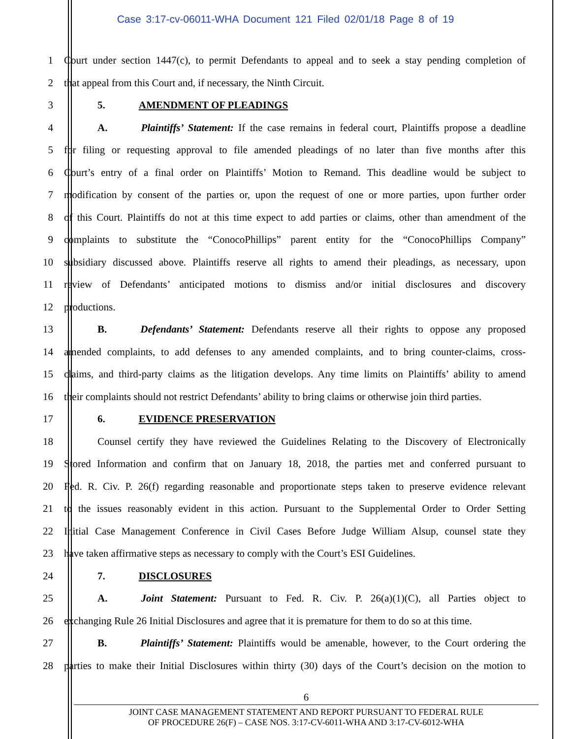Case 3:17-cv-06011-WHA Document 121 Filed 02/01/18 Page 8 of 19
1 Court under section 1447(c), to permit Defendants to appeal and to seek a stay pending completion of
2 that appeal from this Court and, if necessary, the Ninth Circuit.
3 5. AMENDMENT OF PLEADINGS
4 A. Plaintiffs’ Statement: If the case remains in federal court, Plaintiffs propose a deadline
5 for filing or requesting approval to file amended pleadings of no later than five months after this
6 Court’s entry of a final order on Plaintiffs’ Motion to Remand. This deadline would be subject to
7 modification by consent of the parties or, upon the request of one or more parties, upon further order
8 of this Court. Plaintiffs do not at this time expect to add parties or claims, other than amendment of the
9 complaints to substitute the “ConocoPhillips” parent entity for the “ConocoPhillips Company”
10 subsidiary discussed above. Plaintiffs reserve all rights to amend their pleadings, as necessary, upon
11 review of Defendants’ anticipated motions to dismiss and/or initial disclosures and discovery
12 productions.
13 B. Defendants’ Statement: Defendants reserve all their rights to oppose any proposed
14 amended complaints, to add defenses to any amended complaints, and to bring counter-claims, cross-
15 claims, and third-party claims as the litigation develops. Any time limits on Plaintiffs’ ability to amend
16 their complaints should not restrict Defendants’ ability to bring claims or otherwise join third parties.
17 6. EVIDENCE PRESERVATION
18 Counsel certify they have reviewed the Guidelines Relating to the Discovery of Electronically
19 Stored Information and confirm that on January 18, 2018, the parties met and conferred pursuant to
20 Fed. R. Civ. P. 26(f) regarding reasonable and proportionate steps taken to preserve evidence relevant
21 to the issues reasonably evident in this action. Pursuant to the Supplemental Order to Order Setting
22 Initial Case Management Conference in Civil Cases Before Judge William Alsup, counsel state they
23 have taken affirmative steps as necessary to comply with the Court’s ESI Guidelines.
24 7. DISCLOSURES
25 A. Joint Statement: Pursuant to Fed. R. Civ. P. 26(a)(1)(C), all Parties object to
26 exchanging Rule 26 Initial Disclosures and agree that it is premature for them to do so at this time.
27 B. Plaintiffs’ Statement: Plaintiffs would be amenable, however, to the Court ordering the
28 parties to make their Initial Disclosures within thirty (30) days of the Court’s decision on the motion to
6
JOINT CASE MANAGEMENT STATEMENT AND REPORT PURSUANT TO FEDERAL RULE
OF PROCEDURE 26(F) – CASE NOS. 3:17-CV-6011-WHA AND 3:17-CV-6012-WHA